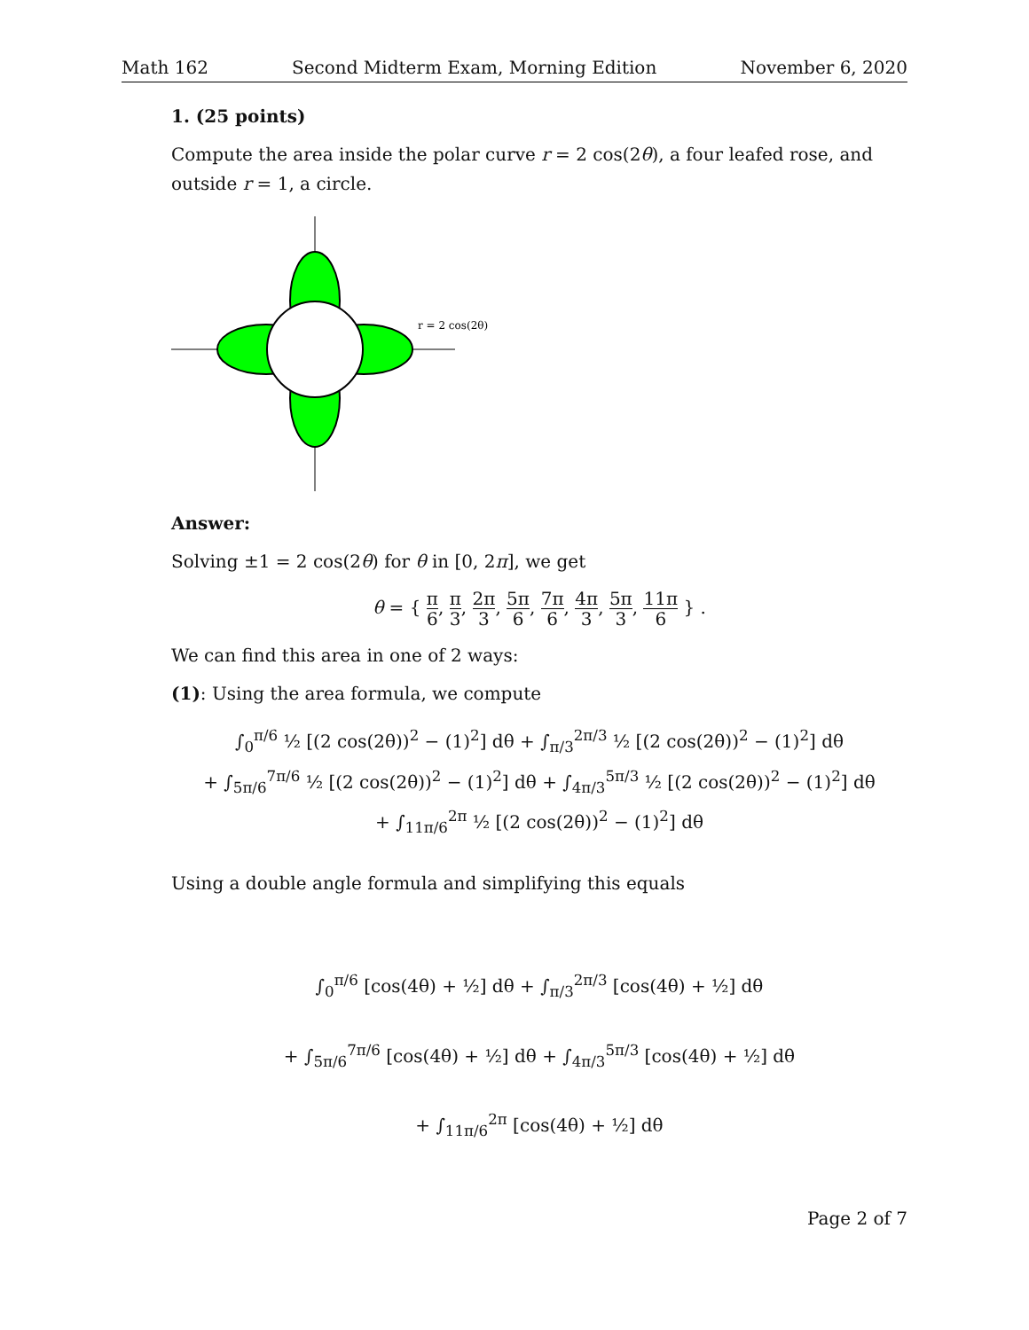Math 162 Second Midterm Exam, Morning Edition November 6, 2020
1. (25 points)
Compute the area inside the polar curve r = 2 cos(2θ), a four leafed rose, and outside r = 1, a circle.
r = 2 cos(2θ)
Answer:
Solving ±1 = 2 cos(2θ) for θ in [0, 2π], we get
θ = { π 6, π 3, 2π 3, 5π 6, 7π 6, 4π 3, 5π 3, 11π 6 } .
We can find this area in one of 2 ways:
(1): Using the area formula, we compute
∫<sub>0</sub><sup>π/6</sup> ½ [(2 cos(2θ))<sup>2</sup> − (1)<sup>2</sup>] dθ + ∫<sub>π/3</sub><sup>2π/3</sup> ½ [(2 cos(2θ))<sup>2</sup> − (1)<sup>2</sup>] dθ
+ ∫<sub>5π/6</sub><sup>7π/6</sup> ½ [(2 cos(2θ))<sup>2</sup> − (1)<sup>2</sup>] dθ + ∫<sub>4π/3</sub><sup>5π/3</sup> ½ [(2 cos(2θ))<sup>2</sup> − (1)<sup>2</sup>] dθ
+ ∫<sub>11π/6</sub><sup>2π</sup> ½ [(2 cos(2θ))<sup>2</sup> − (1)<sup>2</sup>] dθ
Using a double angle formula and simplifying this equals
∫<sub>0</sub><sup>π/6</sup> [cos(4θ) + ½] dθ + ∫<sub>π/3</sub><sup>2π/3</sup> [cos(4θ) + ½] dθ
+ ∫<sub>5π/6</sub><sup>7π/6</sup> [cos(4θ) + ½] dθ + ∫<sub>4π/3</sub><sup>5π/3</sup> [cos(4θ) + ½] dθ
+ ∫<sub>11π/6</sub><sup>2π</sup> [cos(4θ) + ½] dθ
Page 2 of 7